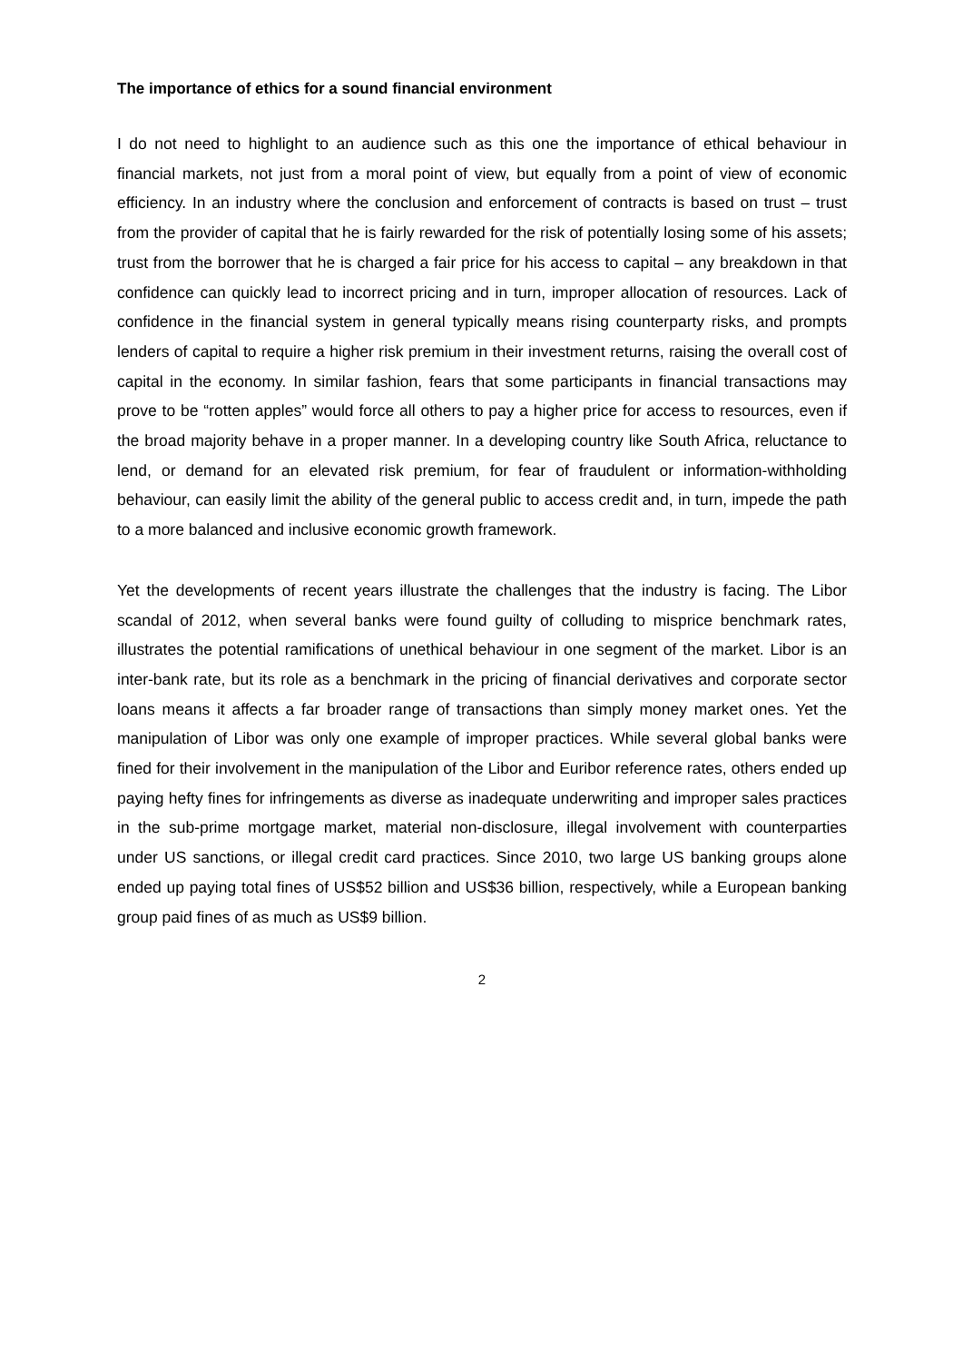The importance of ethics for a sound financial environment
I do not need to highlight to an audience such as this one the importance of ethical behaviour in financial markets, not just from a moral point of view, but equally from a point of view of economic efficiency. In an industry where the conclusion and enforcement of contracts is based on trust – trust from the provider of capital that he is fairly rewarded for the risk of potentially losing some of his assets; trust from the borrower that he is charged a fair price for his access to capital – any breakdown in that confidence can quickly lead to incorrect pricing and in turn, improper allocation of resources. Lack of confidence in the financial system in general typically means rising counterparty risks, and prompts lenders of capital to require a higher risk premium in their investment returns, raising the overall cost of capital in the economy. In similar fashion, fears that some participants in financial transactions may prove to be “rotten apples” would force all others to pay a higher price for access to resources, even if the broad majority behave in a proper manner. In a developing country like South Africa, reluctance to lend, or demand for an elevated risk premium, for fear of fraudulent or information-withholding behaviour, can easily limit the ability of the general public to access credit and, in turn, impede the path to a more balanced and inclusive economic growth framework.
Yet the developments of recent years illustrate the challenges that the industry is facing. The Libor scandal of 2012, when several banks were found guilty of colluding to misprice benchmark rates, illustrates the potential ramifications of unethical behaviour in one segment of the market. Libor is an inter-bank rate, but its role as a benchmark in the pricing of financial derivatives and corporate sector loans means it affects a far broader range of transactions than simply money market ones. Yet the manipulation of Libor was only one example of improper practices. While several global banks were fined for their involvement in the manipulation of the Libor and Euribor reference rates, others ended up paying hefty fines for infringements as diverse as inadequate underwriting and improper sales practices in the sub-prime mortgage market, material non-disclosure, illegal involvement with counterparties under US sanctions, or illegal credit card practices. Since 2010, two large US banking groups alone ended up paying total fines of US$52 billion and US$36 billion, respectively, while a European banking group paid fines of as much as US$9 billion.
2